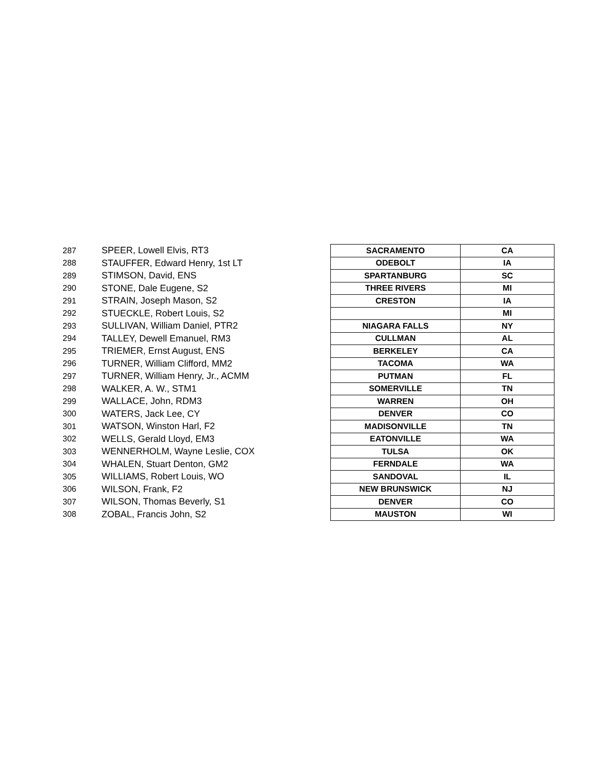| 287 | SPEER, Lowell Elvis, RT3 | SACRAMENTO | CA |
| 288 | STAUFFER, Edward Henry, 1st LT | ODEBOLT | IA |
| 289 | STIMSON, David, ENS | SPARTANBURG | SC |
| 290 | STONE, Dale Eugene, S2 | THREE RIVERS | MI |
| 291 | STRAIN, Joseph Mason, S2 | CRESTON | IA |
| 292 | STUECKLE, Robert Louis, S2 | | MI |
| 293 | SULLIVAN, William Daniel, PTR2 | NIAGARA FALLS | NY |
| 294 | TALLEY, Dewell Emanuel, RM3 | CULLMAN | AL |
| 295 | TRIEMER, Ernst August, ENS | BERKELEY | CA |
| 296 | TURNER, William Clifford, MM2 | TACOMA | WA |
| 297 | TURNER, William Henry, Jr., ACMM | PUTMAN | FL |
| 298 | WALKER, A. W., STM1 | SOMERVILLE | TN |
| 299 | WALLACE, John, RDM3 | WARREN | OH |
| 300 | WATERS, Jack Lee, CY | DENVER | CO |
| 301 | WATSON, Winston Harl, F2 | MADISONVILLE | TN |
| 302 | WELLS, Gerald Lloyd, EM3 | EATONVILLE | WA |
| 303 | WENNERHOLM, Wayne Leslie, COX | TULSA | OK |
| 304 | WHALEN, Stuart Denton, GM2 | FERNDALE | WA |
| 305 | WILLIAMS, Robert Louis, WO | SANDOVAL | IL |
| 306 | WILSON, Frank, F2 | NEW BRUNSWICK | NJ |
| 307 | WILSON, Thomas Beverly, S1 | DENVER | CO |
| 308 | ZOBAL, Francis John, S2 | MAUSTON | WI |